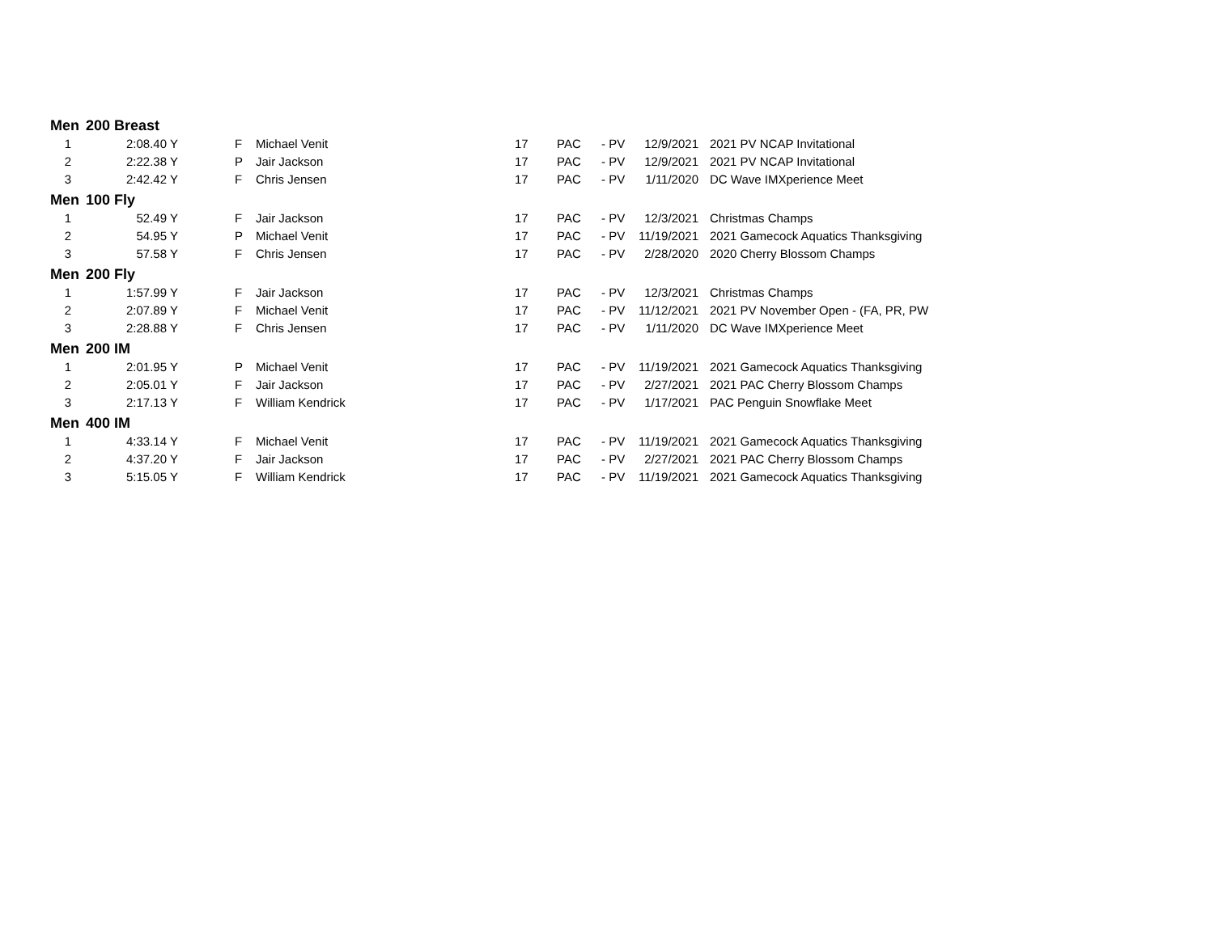| Men | 200 Breast | | | | | | | | |
| --- | --- | --- | --- | --- | --- | --- | --- | --- | --- |
| 1 | 2:08.40 | Y | F | Michael Venit | 17 | PAC | - PV | 12/9/2021 | 2021 PV NCAP Invitational |
| 2 | 2:22.38 | Y | P | Jair Jackson | 17 | PAC | - PV | 12/9/2021 | 2021 PV NCAP Invitational |
| 3 | 2:42.42 | Y | F | Chris Jensen | 17 | PAC | - PV | 1/11/2020 | DC Wave IMXperience Meet |
| Men | 100 Fly | | | | | | | | |
| 1 | 52.49 | Y | F | Jair Jackson | 17 | PAC | - PV | 12/3/2021 | Christmas Champs |
| 2 | 54.95 | Y | P | Michael Venit | 17 | PAC | - PV | 11/19/2021 | 2021 Gamecock Aquatics Thanksgiving |
| 3 | 57.58 | Y | F | Chris Jensen | 17 | PAC | - PV | 2/28/2020 | 2020 Cherry Blossom Champs |
| Men | 200 Fly | | | | | | | | |
| 1 | 1:57.99 | Y | F | Jair Jackson | 17 | PAC | - PV | 12/3/2021 | Christmas Champs |
| 2 | 2:07.89 | Y | F | Michael Venit | 17 | PAC | - PV | 11/12/2021 | 2021 PV November Open - (FA, PR, PW |
| 3 | 2:28.88 | Y | F | Chris Jensen | 17 | PAC | - PV | 1/11/2020 | DC Wave IMXperience Meet |
| Men | 200 IM | | | | | | | | |
| 1 | 2:01.95 | Y | P | Michael Venit | 17 | PAC | - PV | 11/19/2021 | 2021 Gamecock Aquatics Thanksgiving |
| 2 | 2:05.01 | Y | F | Jair Jackson | 17 | PAC | - PV | 2/27/2021 | 2021 PAC Cherry Blossom Champs |
| 3 | 2:17.13 | Y | F | William Kendrick | 17 | PAC | - PV | 1/17/2021 | PAC Penguin Snowflake Meet |
| Men | 400 IM | | | | | | | | |
| 1 | 4:33.14 | Y | F | Michael Venit | 17 | PAC | - PV | 11/19/2021 | 2021 Gamecock Aquatics Thanksgiving |
| 2 | 4:37.20 | Y | F | Jair Jackson | 17 | PAC | - PV | 2/27/2021 | 2021 PAC Cherry Blossom Champs |
| 3 | 5:15.05 | Y | F | William Kendrick | 17 | PAC | - PV | 11/19/2021 | 2021 Gamecock Aquatics Thanksgiving |